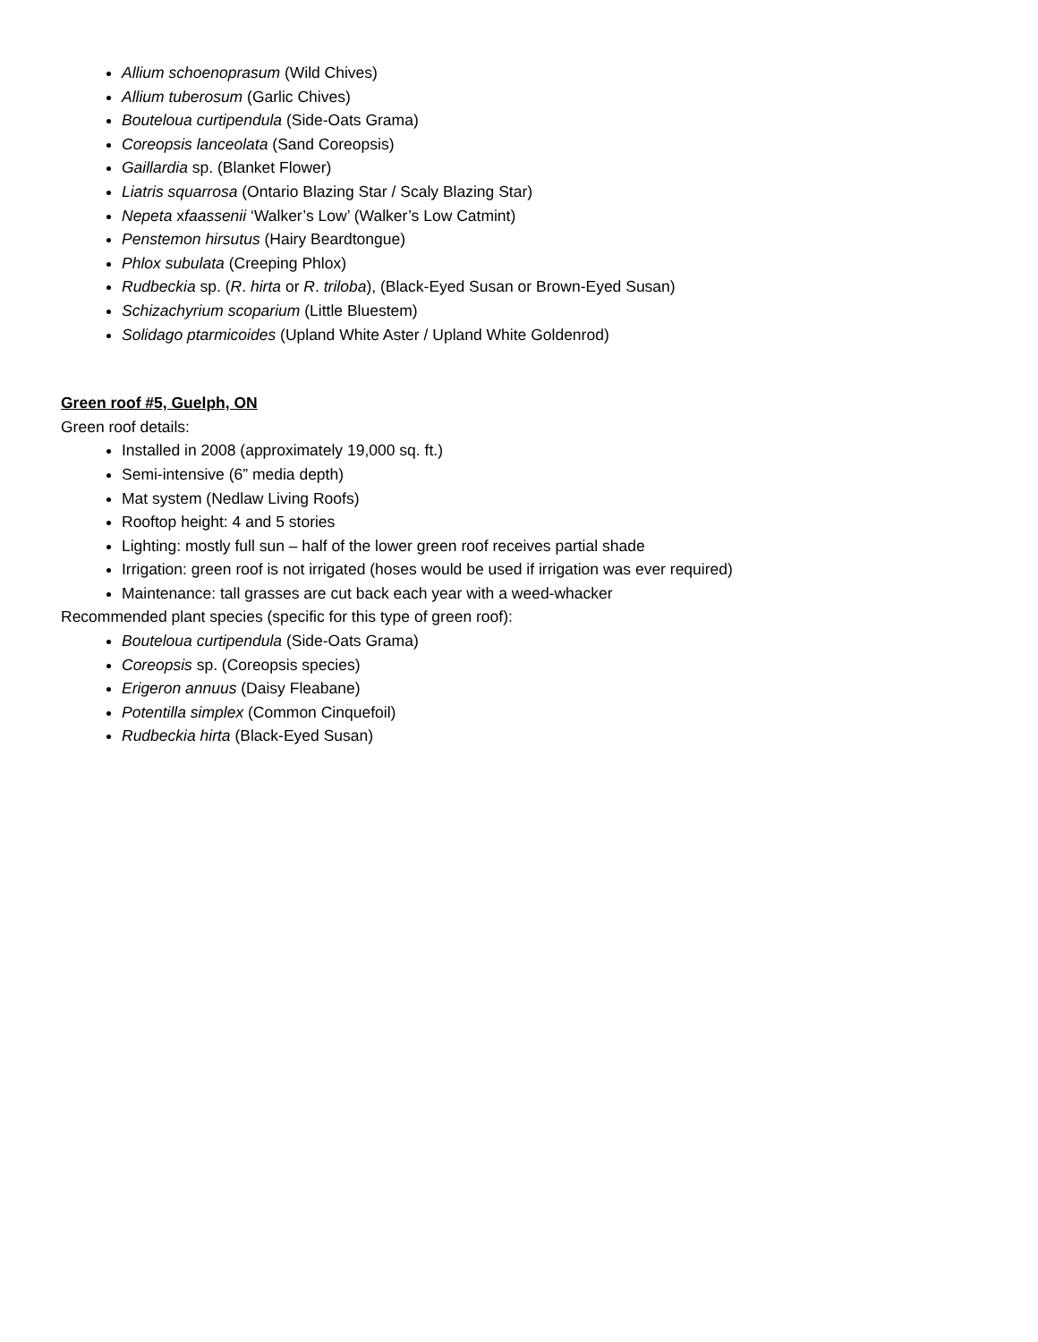Allium schoenoprasum (Wild Chives)
Allium tuberosum (Garlic Chives)
Bouteloua curtipendula (Side-Oats Grama)
Coreopsis lanceolata (Sand Coreopsis)
Gaillardia sp. (Blanket Flower)
Liatris squarrosa (Ontario Blazing Star / Scaly Blazing Star)
Nepeta xfaassenii ‘Walker’s Low’ (Walker’s Low Catmint)
Penstemon hirsutus (Hairy Beardtongue)
Phlox subulata (Creeping Phlox)
Rudbeckia sp. (R. hirta or R. triloba), (Black-Eyed Susan or Brown-Eyed Susan)
Schizachyrium scoparium (Little Bluestem)
Solidago ptarmicoides (Upland White Aster / Upland White Goldenrod)
Green roof #5, Guelph, ON
Green roof details:
Installed in 2008 (approximately 19,000 sq. ft.)
Semi-intensive (6” media depth)
Mat system (Nedlaw Living Roofs)
Rooftop height: 4 and 5 stories
Lighting: mostly full sun – half of the lower green roof receives partial shade
Irrigation: green roof is not irrigated (hoses would be used if irrigation was ever required)
Maintenance: tall grasses are cut back each year with a weed-whacker
Recommended plant species (specific for this type of green roof):
Bouteloua curtipendula (Side-Oats Grama)
Coreopsis sp. (Coreopsis species)
Erigeron annuus (Daisy Fleabane)
Potentilla simplex (Common Cinquefoil)
Rudbeckia hirta (Black-Eyed Susan)